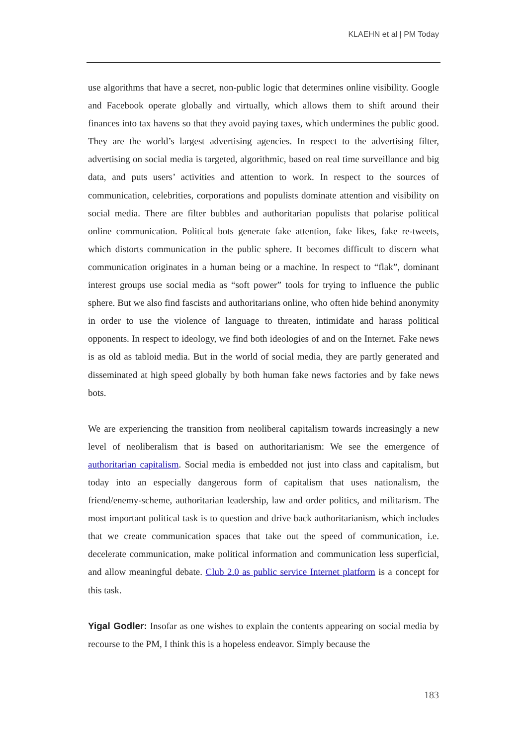KLAEHN et al | PM Today
use algorithms that have a secret, non-public logic that determines online visibility. Google and Facebook operate globally and virtually, which allows them to shift around their finances into tax havens so that they avoid paying taxes, which undermines the public good. They are the world’s largest advertising agencies. In respect to the advertising filter, advertising on social media is targeted, algorithmic, based on real time surveillance and big data, and puts users’ activities and attention to work. In respect to the sources of communication, celebrities, corporations and populists dominate attention and visibility on social media. There are filter bubbles and authoritarian populists that polarise political online communication. Political bots generate fake attention, fake likes, fake re-tweets, which distorts communication in the public sphere. It becomes difficult to discern what communication originates in a human being or a machine. In respect to “flak”, dominant interest groups use social media as “soft power” tools for trying to influence the public sphere. But we also find fascists and authoritarians online, who often hide behind anonymity in order to use the violence of language to threaten, intimidate and harass political opponents. In respect to ideology, we find both ideologies of and on the Internet. Fake news is as old as tabloid media. But in the world of social media, they are partly generated and disseminated at high speed globally by both human fake news factories and by fake news bots.
We are experiencing the transition from neoliberal capitalism towards increasingly a new level of neoliberalism that is based on authoritarianism: We see the emergence of authoritarian capitalism. Social media is embedded not just into class and capitalism, but today into an especially dangerous form of capitalism that uses nationalism, the friend/enemy-scheme, authoritarian leadership, law and order politics, and militarism. The most important political task is to question and drive back authoritarianism, which includes that we create communication spaces that take out the speed of communication, i.e. decelerate communication, make political information and communication less superficial, and allow meaningful debate. Club 2.0 as public service Internet platform is a concept for this task.
Yigal Godler: Insofar as one wishes to explain the contents appearing on social media by recourse to the PM, I think this is a hopeless endeavor. Simply because the
183